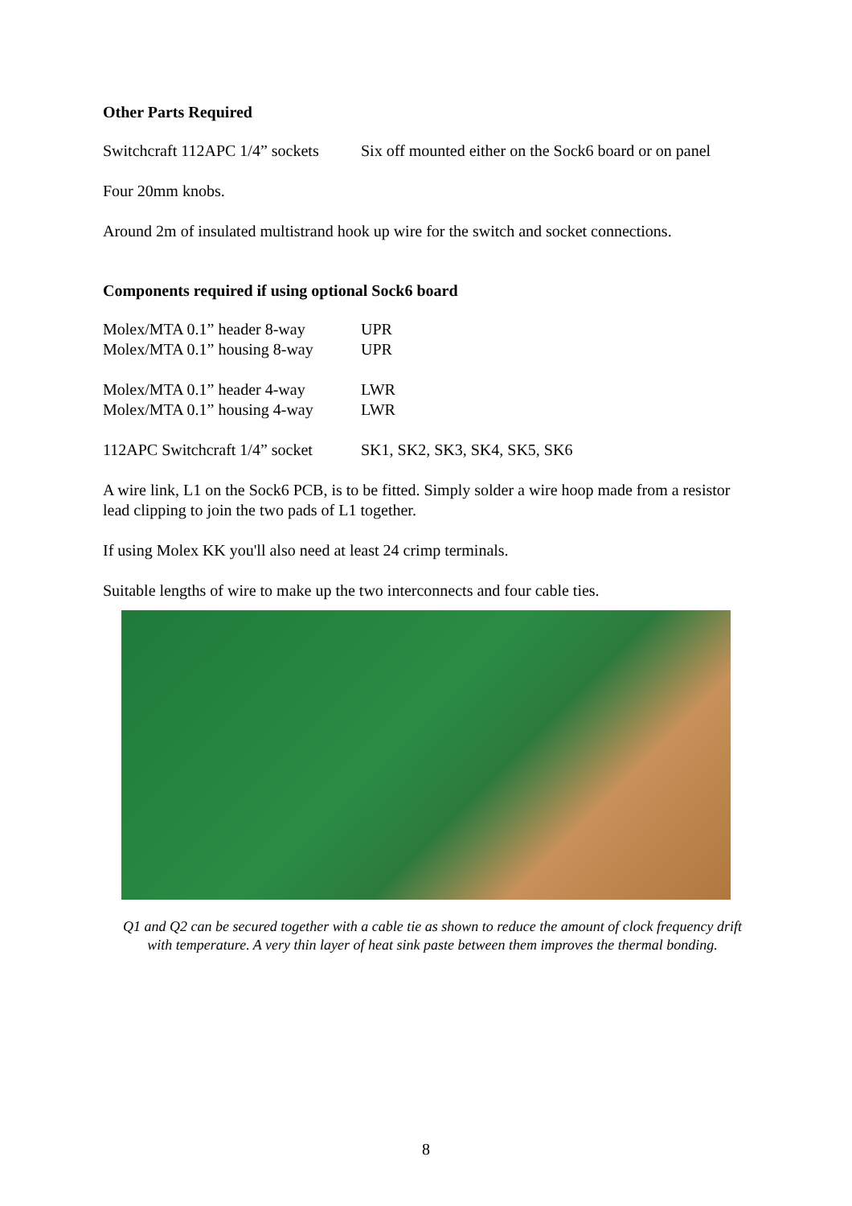Other Parts Required
| Switchcraft 112APC 1/4” sockets | Six off mounted either on the Sock6 board or on panel |
Four 20mm knobs.
Around 2m of insulated multistrand hook up wire for the switch and socket connections.
Components required if using optional Sock6 board
| Molex/MTA 0.1” header 8-way | UPR |
| Molex/MTA 0.1” housing 8-way | UPR |
| Molex/MTA 0.1” header 4-way | LWR |
| Molex/MTA 0.1” housing 4-way | LWR |
| 112APC Switchcraft 1/4” socket | SK1, SK2, SK3, SK4, SK5, SK6 |
A wire link, L1 on the Sock6 PCB, is to be fitted. Simply solder a wire hoop made from a resistor lead clipping to join the two pads of L1 together.
If using Molex KK you'll also need at least 24 crimp terminals.
Suitable lengths of wire to make up the two interconnects and four cable ties.
Q1 and Q2 can be secured together with a cable tie as shown to reduce the amount of clock frequency drift with temperature. A very thin layer of heat sink paste between them improves the thermal bonding.
8